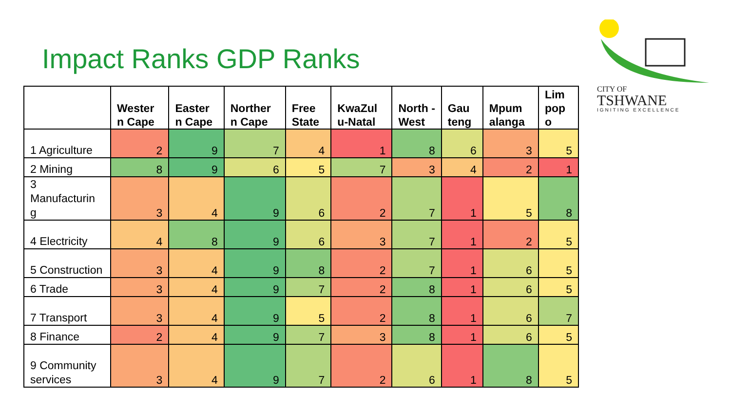Impact Ranks GDP Ranks
CITY OF
TSHWANE
IGNITING EXCELLENCE
| | Wester n Cape | Easter n Cape | Norther n Cape | Free State | KwaZul u-Natal | North -West | Gau teng | Mpum alanga | Lim pop o |
| --- | --- | --- | --- | --- | --- | --- | --- | --- | --- |
| 1 Agriculture | 2 | 9 | 7 | 4 | 1 | 8 | 6 | 3 | 5 |
| 2 Mining | 8 | 9 | 6 | 5 | 7 | 3 | 4 | 2 | 1 |
| 3 Manufacturin g | 3 | 4 | 9 | 6 | 2 | 7 | 1 | 5 | 8 |
| 4 Electricity | 4 | 8 | 9 | 6 | 3 | 7 | 1 | 2 | 5 |
| 5 Construction | 3 | 4 | 9 | 8 | 2 | 7 | 1 | 6 | 5 |
| 6 Trade | 3 | 4 | 9 | 7 | 2 | 8 | 1 | 6 | 5 |
| 7 Transport | 3 | 4 | 9 | 5 | 2 | 8 | 1 | 6 | 7 |
| 8 Finance | 2 | 4 | 9 | 7 | 3 | 8 | 1 | 6 | 5 |
| 9 Community services | 3 | 4 | 9 | 7 | 2 | 6 | 1 | 8 | 5 |